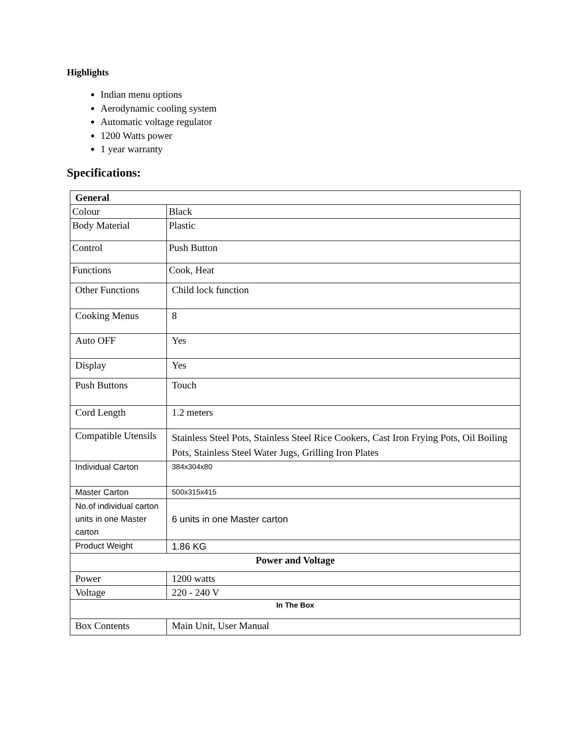Highlights
Indian menu options
Aerodynamic cooling system
Automatic voltage regulator
1200 Watts power
1 year warranty
Specifications:
| General | |
| --- | --- |
| Colour | Black |
| Body Material | Plastic |
| Control | Push Button |
| Functions | Cook, Heat |
| Other Functions | Child lock function |
| Cooking Menus | 8 |
| Auto OFF | Yes |
| Display | Yes |
| Push Buttons | Touch |
| Cord Length | 1.2 meters |
| Compatible Utensils | Stainless Steel Pots, Stainless Steel Rice Cookers, Cast Iron Frying Pots, Oil Boiling Pots, Stainless Steel Water Jugs, Grilling Iron Plates |
| Individual Carton | 384x304x80 |
| Master Carton | 500x315x415 |
| No.of individual carton units in one Master carton | 6 units in one Master carton |
| Product Weight | 1.86 KG |
| Power and Voltage | |
| Power | 1200 watts |
| Voltage | 220 - 240 V |
| In The Box | |
| Box Contents | Main Unit, User Manual |